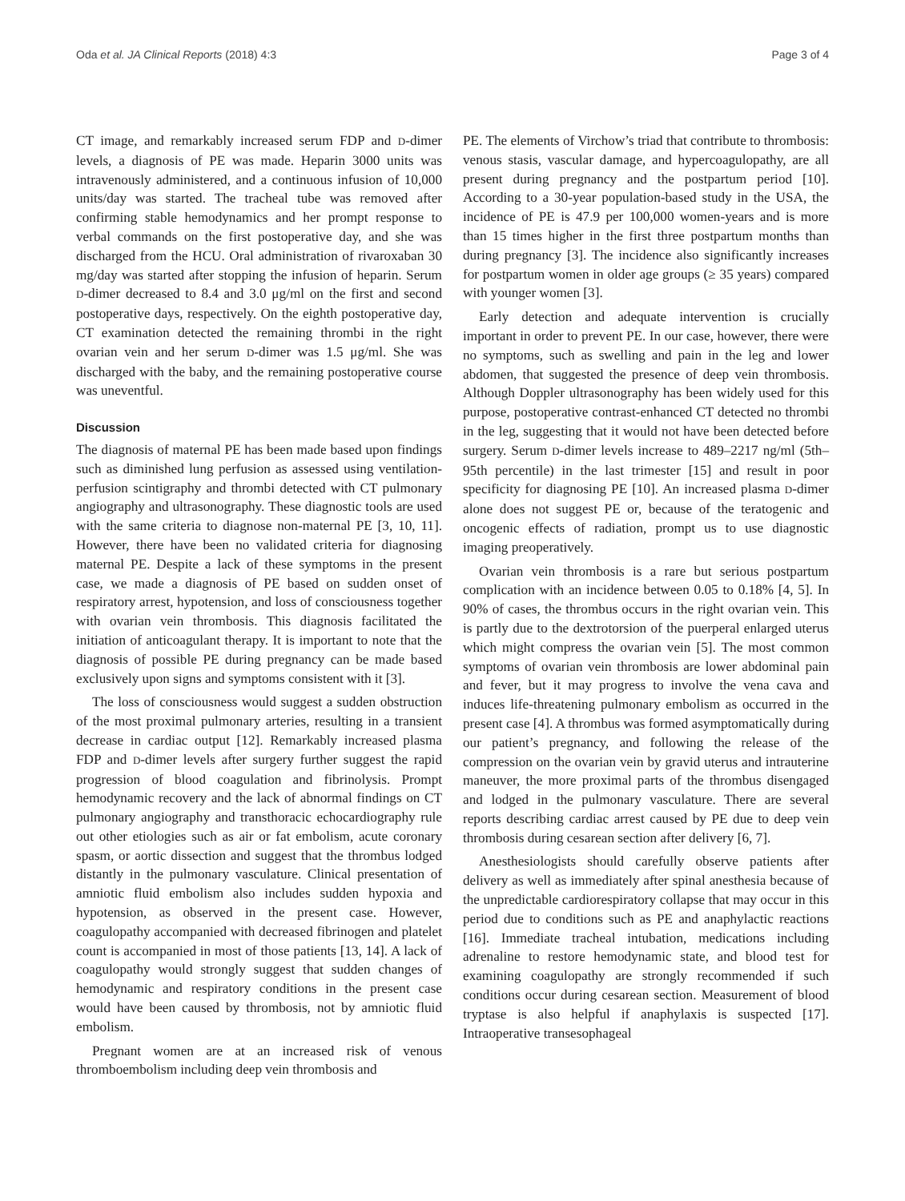Oda et al. JA Clinical Reports (2018) 4:3 Page 3 of 4
CT image, and remarkably increased serum FDP and D-dimer levels, a diagnosis of PE was made. Heparin 3000 units was intravenously administered, and a continuous infusion of 10,000 units/day was started. The tracheal tube was removed after confirming stable hemodynamics and her prompt response to verbal commands on the first postoperative day, and she was discharged from the HCU. Oral administration of rivaroxaban 30 mg/day was started after stopping the infusion of heparin. Serum D-dimer decreased to 8.4 and 3.0 μg/ml on the first and second postoperative days, respectively. On the eighth postoperative day, CT examination detected the remaining thrombi in the right ovarian vein and her serum D-dimer was 1.5 μg/ml. She was discharged with the baby, and the remaining postoperative course was uneventful.
Discussion
The diagnosis of maternal PE has been made based upon findings such as diminished lung perfusion as assessed using ventilation-perfusion scintigraphy and thrombi detected with CT pulmonary angiography and ultrasonography. These diagnostic tools are used with the same criteria to diagnose non-maternal PE [3, 10, 11]. However, there have been no validated criteria for diagnosing maternal PE. Despite a lack of these symptoms in the present case, we made a diagnosis of PE based on sudden onset of respiratory arrest, hypotension, and loss of consciousness together with ovarian vein thrombosis. This diagnosis facilitated the initiation of anticoagulant therapy. It is important to note that the diagnosis of possible PE during pregnancy can be made based exclusively upon signs and symptoms consistent with it [3].
The loss of consciousness would suggest a sudden obstruction of the most proximal pulmonary arteries, resulting in a transient decrease in cardiac output [12]. Remarkably increased plasma FDP and D-dimer levels after surgery further suggest the rapid progression of blood coagulation and fibrinolysis. Prompt hemodynamic recovery and the lack of abnormal findings on CT pulmonary angiography and transthoracic echocardiography rule out other etiologies such as air or fat embolism, acute coronary spasm, or aortic dissection and suggest that the thrombus lodged distantly in the pulmonary vasculature. Clinical presentation of amniotic fluid embolism also includes sudden hypoxia and hypotension, as observed in the present case. However, coagulopathy accompanied with decreased fibrinogen and platelet count is accompanied in most of those patients [13, 14]. A lack of coagulopathy would strongly suggest that sudden changes of hemodynamic and respiratory conditions in the present case would have been caused by thrombosis, not by amniotic fluid embolism.
Pregnant women are at an increased risk of venous thromboembolism including deep vein thrombosis and
PE. The elements of Virchow’s triad that contribute to thrombosis: venous stasis, vascular damage, and hypercoagulopathy, are all present during pregnancy and the postpartum period [10]. According to a 30-year population-based study in the USA, the incidence of PE is 47.9 per 100,000 women-years and is more than 15 times higher in the first three postpartum months than during pregnancy [3]. The incidence also significantly increases for postpartum women in older age groups (≥ 35 years) compared with younger women [3].
Early detection and adequate intervention is crucially important in order to prevent PE. In our case, however, there were no symptoms, such as swelling and pain in the leg and lower abdomen, that suggested the presence of deep vein thrombosis. Although Doppler ultrasonography has been widely used for this purpose, postoperative contrast-enhanced CT detected no thrombi in the leg, suggesting that it would not have been detected before surgery. Serum D-dimer levels increase to 489–2217 ng/ml (5th–95th percentile) in the last trimester [15] and result in poor specificity for diagnosing PE [10]. An increased plasma D-dimer alone does not suggest PE or, because of the teratogenic and oncogenic effects of radiation, prompt us to use diagnostic imaging preoperatively.
Ovarian vein thrombosis is a rare but serious postpartum complication with an incidence between 0.05 to 0.18% [4, 5]. In 90% of cases, the thrombus occurs in the right ovarian vein. This is partly due to the dextrotorsion of the puerperal enlarged uterus which might compress the ovarian vein [5]. The most common symptoms of ovarian vein thrombosis are lower abdominal pain and fever, but it may progress to involve the vena cava and induces life-threatening pulmonary embolism as occurred in the present case [4]. A thrombus was formed asymptomatically during our patient’s pregnancy, and following the release of the compression on the ovarian vein by gravid uterus and intrauterine maneuver, the more proximal parts of the thrombus disengaged and lodged in the pulmonary vasculature. There are several reports describing cardiac arrest caused by PE due to deep vein thrombosis during cesarean section after delivery [6, 7].
Anesthesiologists should carefully observe patients after delivery as well as immediately after spinal anesthesia because of the unpredictable cardiorespiratory collapse that may occur in this period due to conditions such as PE and anaphylactic reactions [16]. Immediate tracheal intubation, medications including adrenaline to restore hemodynamic state, and blood test for examining coagulopathy are strongly recommended if such conditions occur during cesarean section. Measurement of blood tryptase is also helpful if anaphylaxis is suspected [17]. Intraoperative transesophageal